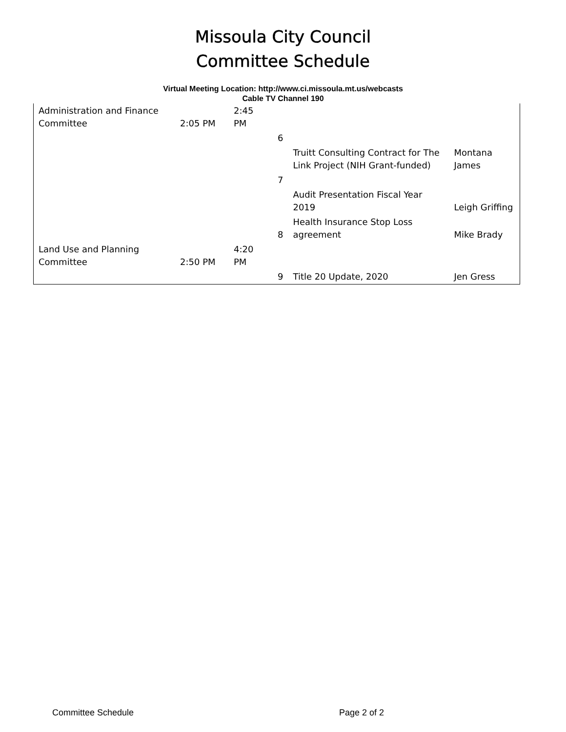Missoula City Council
Committee Schedule
Virtual Meeting Location: http://www.ci.missoula.mt.us/webcasts
Cable TV Channel 190
| Administration and Finance Committee | 2:05 PM | 2:45 PM | | | |
| | | | 6 | | |
| | | | | Truitt Consulting Contract for The Link Project (NIH Grant-funded) | Montana James |
| | | | 7 | | |
| | | | | Audit Presentation Fiscal Year 2019 | Leigh Griffing |
| | | | 8 | Health Insurance Stop Loss agreement | Mike Brady |
| Land Use and Planning Committee | 2:50 PM | 4:20 PM | | | |
| | | | 9 | Title 20 Update, 2020 | Jen Gress |
Committee Schedule Page 2 of 2